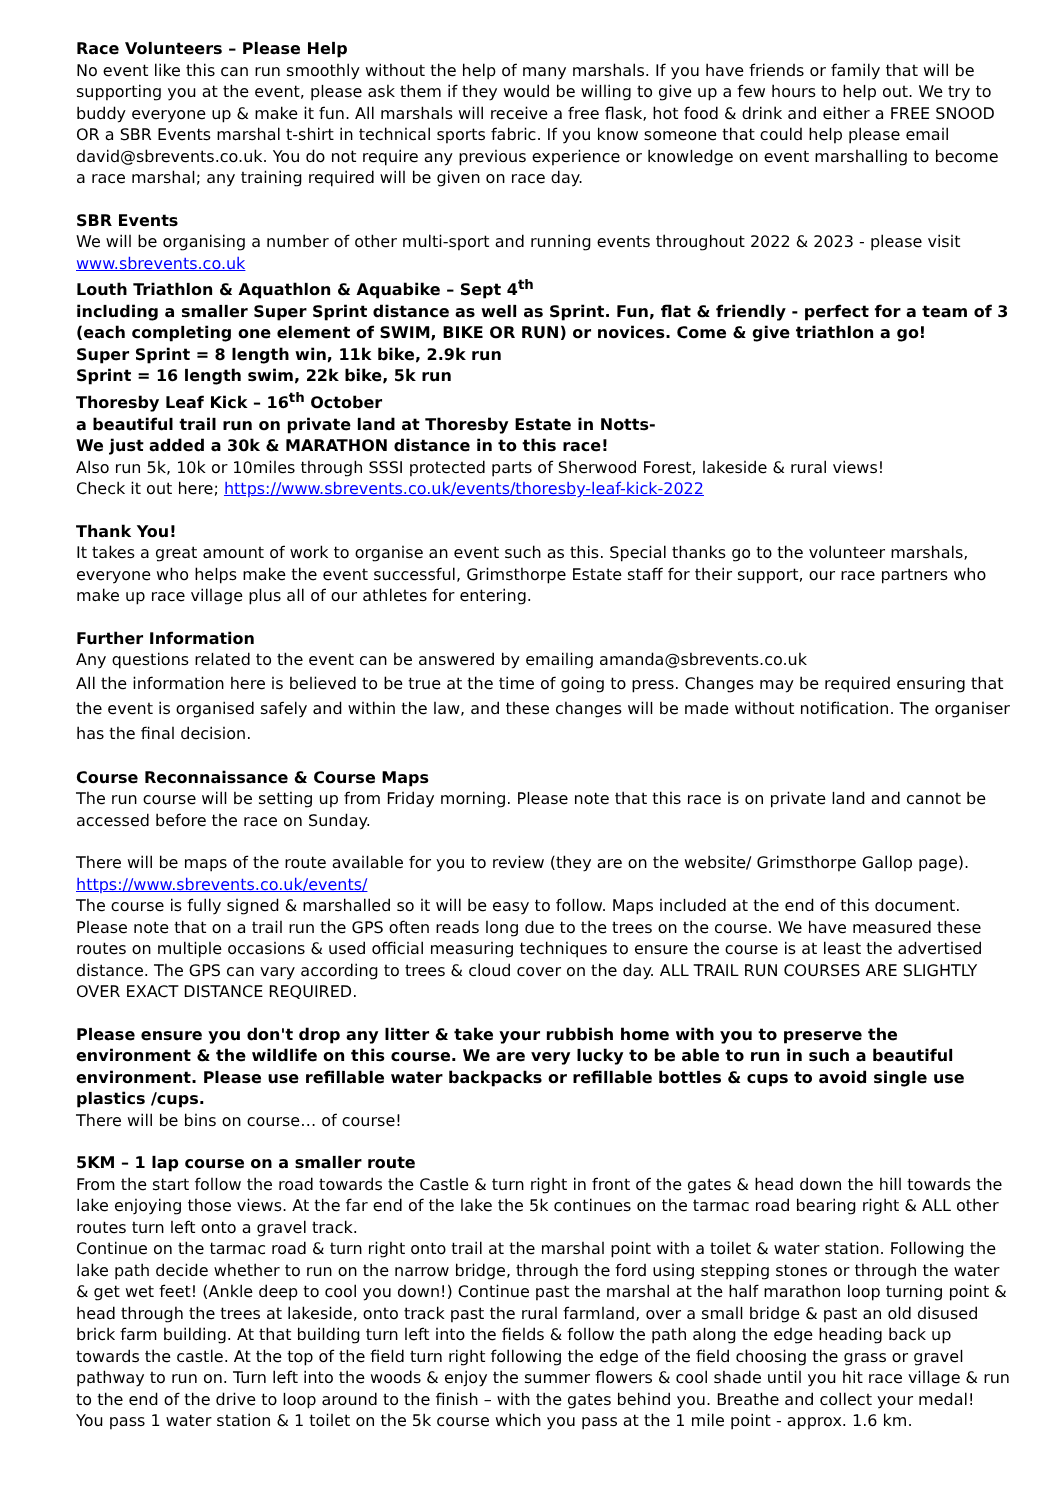Race Volunteers – Please Help
No event like this can run smoothly without the help of many marshals. If you have friends or family that will be supporting you at the event, please ask them if they would be willing to give up a few hours to help out. We try to buddy everyone up & make it fun. All marshals will receive a free flask, hot food & drink and either a FREE SNOOD OR a SBR Events marshal t-shirt in technical sports fabric. If you know someone that could help please email david@sbrevents.co.uk. You do not require any previous experience or knowledge on event marshalling to become a race marshal; any training required will be given on race day.
SBR Events
We will be organising a number of other multi-sport and running events throughout 2022 & 2023 - please visit www.sbrevents.co.uk
Louth Triathlon & Aquathlon & Aquabike – Sept 4<sup>th</sup>
including a smaller Super Sprint distance as well as Sprint. Fun, flat & friendly - perfect for a team of 3 (each completing one element of SWIM, BIKE OR RUN) or novices. Come & give triathlon a go!
Super Sprint = 8 length win, 11k bike, 2.9k run
Sprint = 16 length swim, 22k bike, 5k run
Thoresby Leaf Kick – 16<sup>th</sup> October
a beautiful trail run on private land at Thoresby Estate in Notts-
We just added a 30k & MARATHON distance in to this race!
Also run 5k, 10k or 10miles through SSSI protected parts of Sherwood Forest, lakeside & rural views!
Check it out here; https://www.sbrevents.co.uk/events/thoresby-leaf-kick-2022
Thank You!
It takes a great amount of work to organise an event such as this. Special thanks go to the volunteer marshals, everyone who helps make the event successful, Grimsthorpe Estate staff for their support, our race partners who make up race village plus all of our athletes for entering.
Further Information
Any questions related to the event can be answered by emailing amanda@sbrevents.co.uk
All the information here is believed to be true at the time of going to press. Changes may be required ensuring that the event is organised safely and within the law, and these changes will be made without notification. The organiser has the final decision.
Course Reconnaissance & Course Maps
The run course will be setting up from Friday morning. Please note that this race is on private land and cannot be accessed before the race on Sunday.
There will be maps of the route available for you to review (they are on the website/ Grimsthorpe Gallop page). https://www.sbrevents.co.uk/events/
The course is fully signed & marshalled so it will be easy to follow. Maps included at the end of this document. Please note that on a trail run the GPS often reads long due to the trees on the course. We have measured these routes on multiple occasions & used official measuring techniques to ensure the course is at least the advertised distance. The GPS can vary according to trees & cloud cover on the day. ALL TRAIL RUN COURSES ARE SLIGHTLY OVER EXACT DISTANCE REQUIRED.
Please ensure you don't drop any litter & take your rubbish home with you to preserve the environment & the wildlife on this course. We are very lucky to be able to run in such a beautiful environment. Please use refillable water backpacks or refillable bottles & cups to avoid single use plastics /cups.
There will be bins on course… of course!
5KM – 1 lap course on a smaller route
From the start follow the road towards the Castle & turn right in front of the gates & head down the hill towards the lake enjoying those views. At the far end of the lake the 5k continues on the tarmac road bearing right & ALL other routes turn left onto a gravel track.
Continue on the tarmac road & turn right onto trail at the marshal point with a toilet & water station. Following the lake path decide whether to run on the narrow bridge, through the ford using stepping stones or through the water & get wet feet! (Ankle deep to cool you down!) Continue past the marshal at the half marathon loop turning point & head through the trees at lakeside, onto track past the rural farmland, over a small bridge & past an old disused brick farm building. At that building turn left into the fields & follow the path along the edge heading back up towards the castle. At the top of the field turn right following the edge of the field choosing the grass or gravel pathway to run on. Turn left into the woods & enjoy the summer flowers & cool shade until you hit race village & run to the end of the drive to loop around to the finish – with the gates behind you. Breathe and collect your medal!
You pass 1 water station & 1 toilet on the 5k course which you pass at the 1 mile point - approx. 1.6 km.